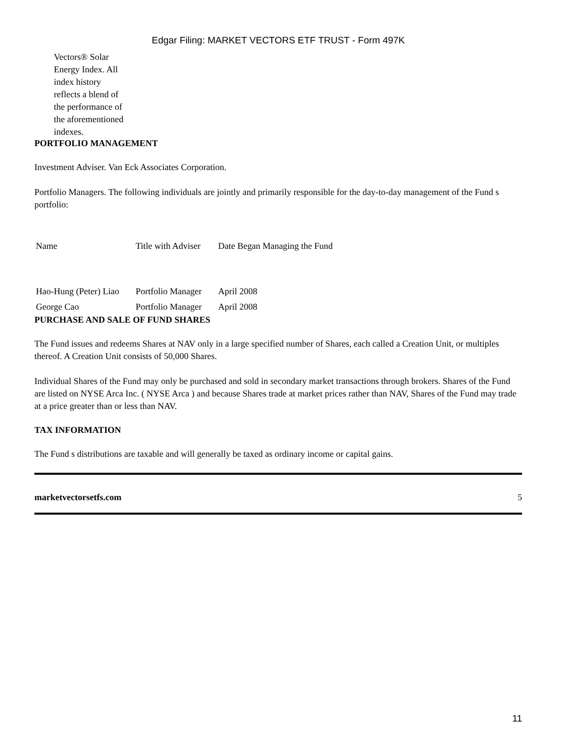Edgar Filing: MARKET VECTORS ETF TRUST - Form 497K
Vectors® Solar Energy Index. All index history reflects a blend of the performance of the aforementioned indexes.
PORTFOLIO MANAGEMENT
Investment Adviser. Van Eck Associates Corporation.
Portfolio Managers. The following individuals are jointly and primarily responsible for the day-to-day management of the Fund s portfolio:
| Name | Title with Adviser | Date Began Managing the Fund |
| Hao-Hung (Peter) Liao | Portfolio Manager | April 2008 |
| George Cao | Portfolio Manager | April 2008 |
PURCHASE AND SALE OF FUND SHARES
The Fund issues and redeems Shares at NAV only in a large specified number of Shares, each called a Creation Unit, or multiples thereof. A Creation Unit consists of 50,000 Shares.
Individual Shares of the Fund may only be purchased and sold in secondary market transactions through brokers. Shares of the Fund are listed on NYSE Arca Inc. ( NYSE Arca ) and because Shares trade at market prices rather than NAV, Shares of the Fund may trade at a price greater than or less than NAV.
TAX INFORMATION
The Fund s distributions are taxable and will generally be taxed as ordinary income or capital gains.
marketvectorsetfs.com 5
11